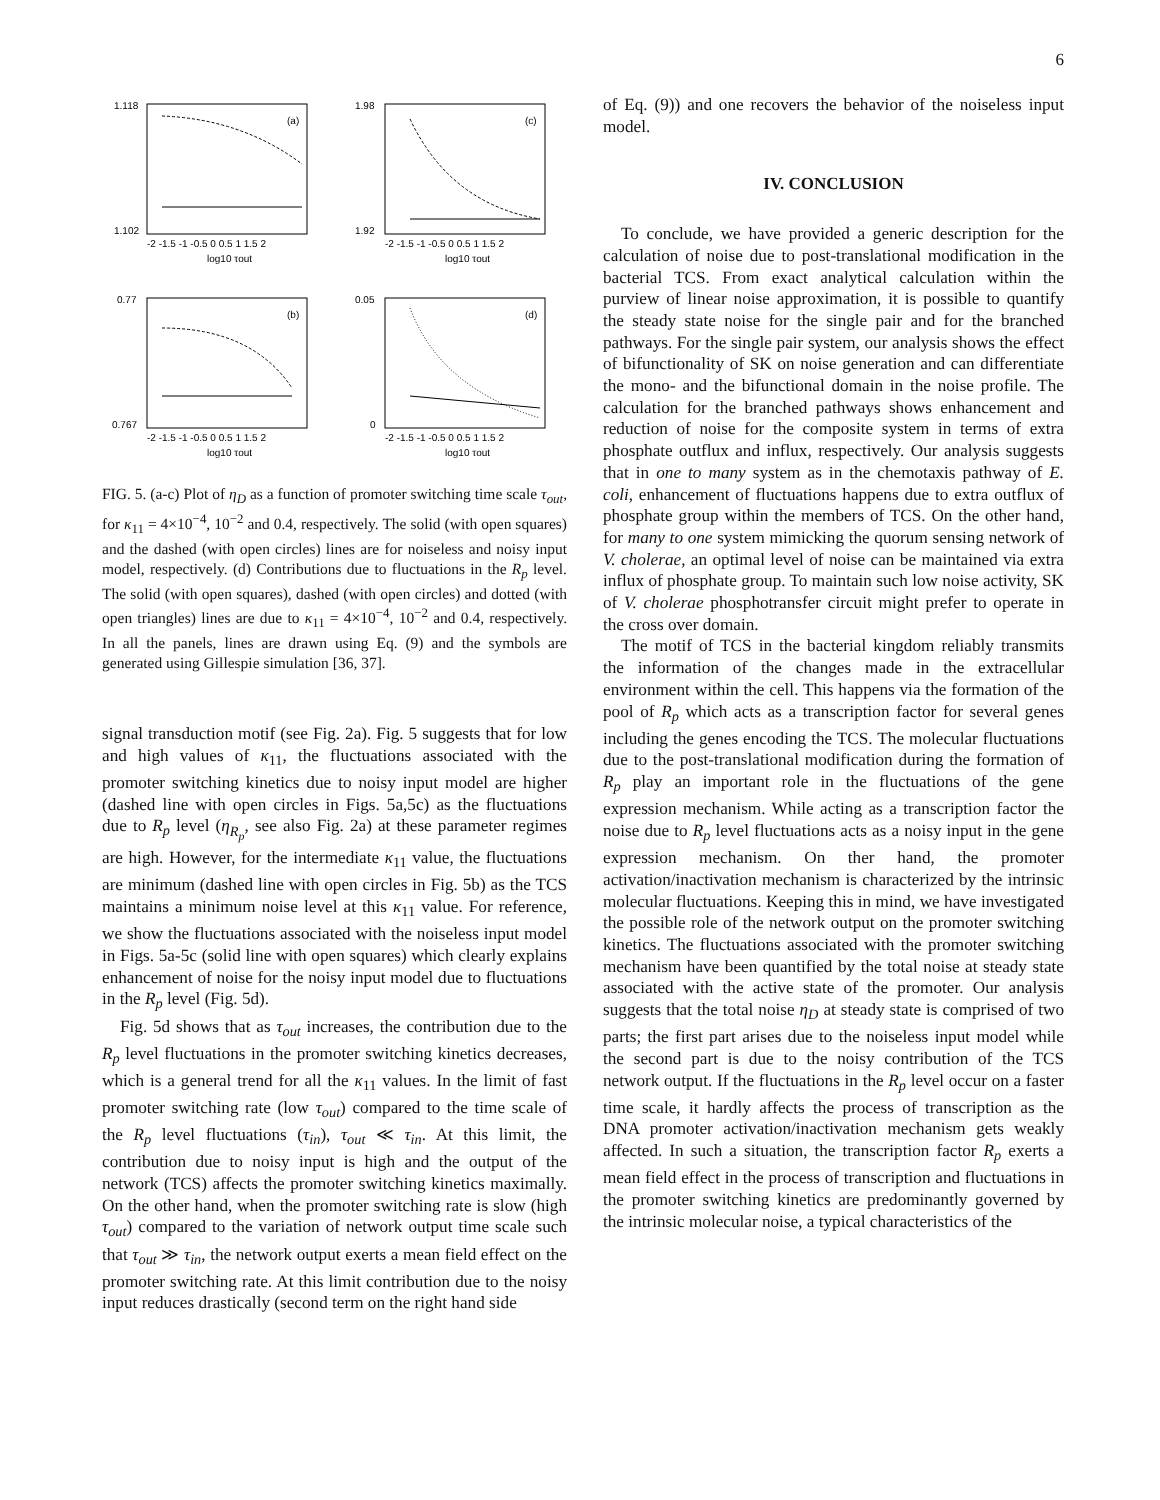6
(a)
1.118
1.102
-2 -1.5 -1 -0.5 0 0.5 1 1.5 2
log10 τout
(c)
1.98
1.92
-2 -1.5 -1 -0.5 0 0.5 1 1.5 2
log10 τout
(b)
0.77
0.767
-2 -1.5 -1 -0.5 0 0.5 1 1.5 2
log10 τout
(d)
0.05
0
-2 -1.5 -1 -0.5 0 0.5 1 1.5 2
log10 τout
FIG. 5. (a-c) Plot of η<sub>D</sub> as a function of promoter switching time scale τ<sub>out</sub>, for κ<sub>11</sub> = 4×10<sup>−4</sup>, 10<sup>−2</sup> and 0.4, respectively. The solid (with open squares) and the dashed (with open circles) lines are for noiseless and noisy input model, respectively. (d) Contributions due to fluctuations in the R<sub>p</sub> level. The solid (with open squares), dashed (with open circles) and dotted (with open triangles) lines are due to κ<sub>11</sub> = 4×10<sup>−4</sup>, 10<sup>−2</sup> and 0.4, respectively. In all the panels, lines are drawn using Eq. (9) and the symbols are generated using Gillespie simulation [36, 37].
signal transduction motif (see Fig. 2a). Fig. 5 suggests that for low and high values of κ<sub>11</sub>, the fluctuations associated with the promoter switching kinetics due to noisy input model are higher (dashed line with open circles in Figs. 5a,5c) as the fluctuations due to R<sub>p</sub> level (η<sub>R<sub>p</sub></sub>, see also Fig. 2a) at these parameter regimes are high. However, for the intermediate κ<sub>11</sub> value, the fluctuations are minimum (dashed line with open circles in Fig. 5b) as the TCS maintains a minimum noise level at this κ<sub>11</sub> value. For reference, we show the fluctuations associated with the noiseless input model in Figs. 5a-5c (solid line with open squares) which clearly explains enhancement of noise for the noisy input model due to fluctuations in the R<sub>p</sub> level (Fig. 5d).
Fig. 5d shows that as τ<sub>out</sub> increases, the contribution due to the R<sub>p</sub> level fluctuations in the promoter switching kinetics decreases, which is a general trend for all the κ<sub>11</sub> values. In the limit of fast promoter switching rate (low τ<sub>out</sub>) compared to the time scale of the R<sub>p</sub> level fluctuations (τ<sub>in</sub>), τ<sub>out</sub> ≪ τ<sub>in</sub>. At this limit, the contribution due to noisy input is high and the output of the network (TCS) affects the promoter switching kinetics maximally. On the other hand, when the promoter switching rate is slow (high τ<sub>out</sub>) compared to the variation of network output time scale such that τ<sub>out</sub> ≫ τ<sub>in</sub>, the network output exerts a mean field effect on the promoter switching rate. At this limit contribution due to the noisy input reduces drastically (second term on the right hand side
of Eq. (9)) and one recovers the behavior of the noiseless input model.
IV. CONCLUSION
To conclude, we have provided a generic description for the calculation of noise due to post-translational modification in the bacterial TCS. From exact analytical calculation within the purview of linear noise approximation, it is possible to quantify the steady state noise for the single pair and for the branched pathways. For the single pair system, our analysis shows the effect of bifunctionality of SK on noise generation and can differentiate the mono- and the bifunctional domain in the noise profile. The calculation for the branched pathways shows enhancement and reduction of noise for the composite system in terms of extra phosphate outflux and influx, respectively. Our analysis suggests that in one to many system as in the chemotaxis pathway of E. coli, enhancement of fluctuations happens due to extra outflux of phosphate group within the members of TCS. On the other hand, for many to one system mimicking the quorum sensing network of V. cholerae, an optimal level of noise can be maintained via extra influx of phosphate group. To maintain such low noise activity, SK of V. cholerae phosphotransfer circuit might prefer to operate in the cross over domain.
The motif of TCS in the bacterial kingdom reliably transmits the information of the changes made in the extracellular environment within the cell. This happens via the formation of the pool of R<sub>p</sub> which acts as a transcription factor for several genes including the genes encoding the TCS. The molecular fluctuations due to the post-translational modification during the formation of R<sub>p</sub> play an important role in the fluctuations of the gene expression mechanism. While acting as a transcription factor the noise due to R<sub>p</sub> level fluctuations acts as a noisy input in the gene expression mechanism. On ther hand, the promoter activation/inactivation mechanism is characterized by the intrinsic molecular fluctuations. Keeping this in mind, we have investigated the possible role of the network output on the promoter switching kinetics. The fluctuations associated with the promoter switching mechanism have been quantified by the total noise at steady state associated with the active state of the promoter. Our analysis suggests that the total noise η<sub>D</sub> at steady state is comprised of two parts; the first part arises due to the noiseless input model while the second part is due to the noisy contribution of the TCS network output. If the fluctuations in the R<sub>p</sub> level occur on a faster time scale, it hardly affects the process of transcription as the DNA promoter activation/inactivation mechanism gets weakly affected. In such a situation, the transcription factor R<sub>p</sub> exerts a mean field effect in the process of transcription and fluctuations in the promoter switching kinetics are predominantly governed by the intrinsic molecular noise, a typical characteristics of the